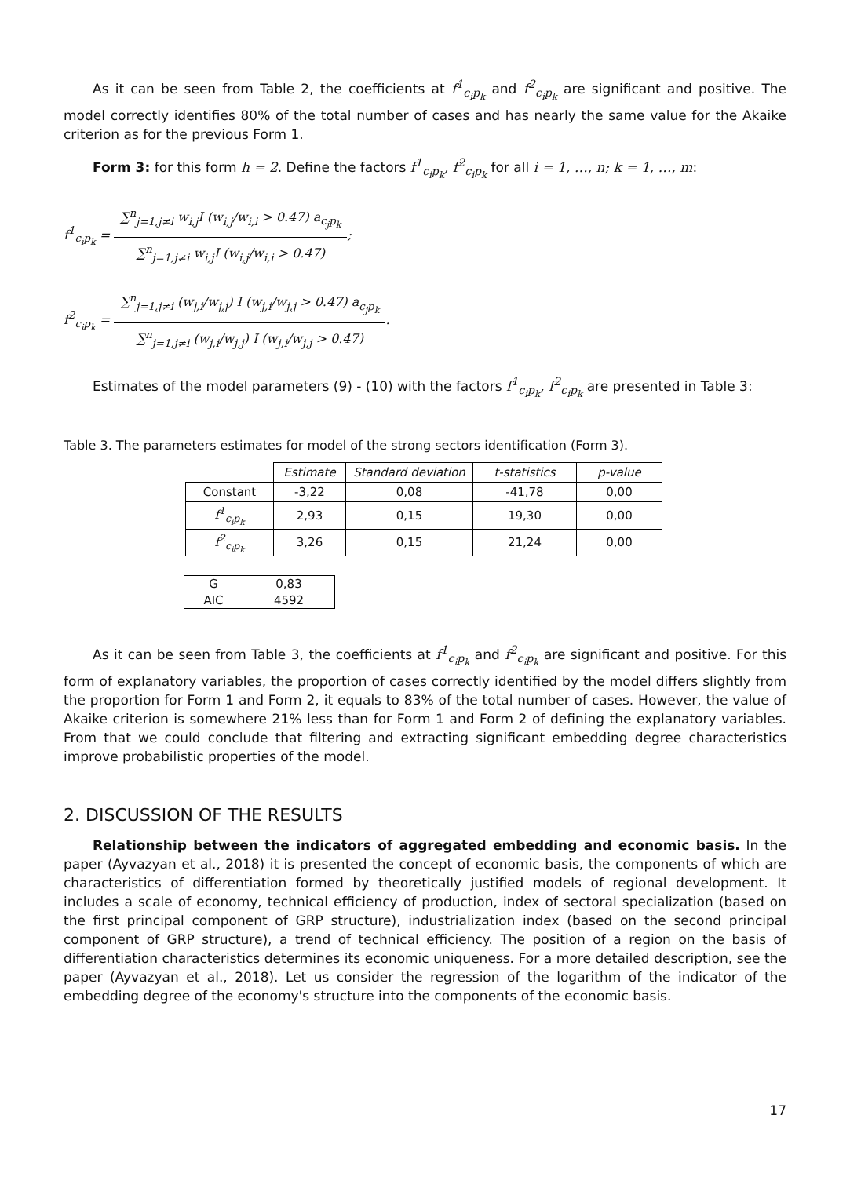As it can be seen from Table 2, the coefficients at f<sup>1</sup><sub>c<sub>i</sub>p<sub>k</sub></sub> and f<sup>2</sup><sub>c<sub>i</sub>p<sub>k</sub></sub> are significant and positive. The model correctly identifies 80% of the total number of cases and has nearly the same value for the Akaike criterion as for the previous Form 1.
Form 3: for this form h = 2. Define the factors f<sup>1</sup><sub>c<sub>i</sub>p<sub>k</sub></sub>, f<sup>2</sup><sub>c<sub>i</sub>p<sub>k</sub></sub> for all i = 1, …, n; k = 1, …, m:
f<sup>1</sup><sub>c<sub>i</sub>p<sub>k</sub></sub> = ∑<sup>n</sup><sub>j=1,j≠i</sub> w<sub>i,j</sub>I (w<sub>i,j</sub>/w<sub>i,i</sub> > 0.47) a<sub>c<sub>j</sub>p<sub>k</sub></sub> ∑<sup>n</sup><sub>j=1,j≠i</sub> w<sub>i,j</sub>I (w<sub>i,j</sub>/w<sub>i,i</sub> > 0.47);
f<sup>2</sup><sub>c<sub>i</sub>p<sub>k</sub></sub> = ∑<sup>n</sup><sub>j=1,j≠i</sub> (w<sub>j,i</sub>/w<sub>j,j</sub>) I (w<sub>j,i</sub>/w<sub>j,j</sub> > 0.47) a<sub>c<sub>j</sub>p<sub>k</sub></sub> ∑<sup>n</sup><sub>j=1,j≠i</sub> (w<sub>j,i</sub>/w<sub>j,j</sub>) I (w<sub>j,i</sub>/w<sub>j,j</sub> > 0.47).
Estimates of the model parameters (9) - (10) with the factors f<sup>1</sup><sub>c<sub>i</sub>p<sub>k</sub></sub>, f<sup>2</sup><sub>c<sub>i</sub>p<sub>k</sub></sub> are presented in Table 3:
Table 3. The parameters estimates for model of the strong sectors identification (Form 3).
| | Estimate | Standard deviation | t-statistics | p-value |
| Constant | -3,22 | 0,08 | -41,78 | 0,00 |
| f<sup>1</sup><sub>c<sub>i</sub>p<sub>k</sub></sub> | 2,93 | 0,15 | 19,30 | 0,00 |
| f<sup>2</sup><sub>c<sub>i</sub>p<sub>k</sub></sub> | 3,26 | 0,15 | 21,24 | 0,00 |
| G | 0,83 |
| AIC | 4592 |
As it can be seen from Table 3, the coefficients at f<sup>1</sup><sub>c<sub>i</sub>p<sub>k</sub></sub> and f<sup>2</sup><sub>c<sub>i</sub>p<sub>k</sub></sub> are significant and positive. For this form of explanatory variables, the proportion of cases correctly identified by the model differs slightly from the proportion for Form 1 and Form 2, it equals to 83% of the total number of cases. However, the value of Akaike criterion is somewhere 21% less than for Form 1 and Form 2 of defining the explanatory variables. From that we could conclude that filtering and extracting significant embedding degree characteristics improve probabilistic properties of the model.
2. DISCUSSION OF THE RESULTS
Relationship between the indicators of aggregated embedding and economic basis. In the paper (Ayvazyan et al., 2018) it is presented the concept of economic basis, the components of which are characteristics of differentiation formed by theoretically justified models of regional development. It includes a scale of economy, technical efficiency of production, index of sectoral specialization (based on the first principal component of GRP structure), industrialization index (based on the second principal component of GRP structure), a trend of technical efficiency. The position of a region on the basis of differentiation characteristics determines its economic uniqueness. For a more detailed description, see the paper (Ayvazyan et al., 2018). Let us consider the regression of the logarithm of the indicator of the embedding degree of the economy's structure into the components of the economic basis.
17